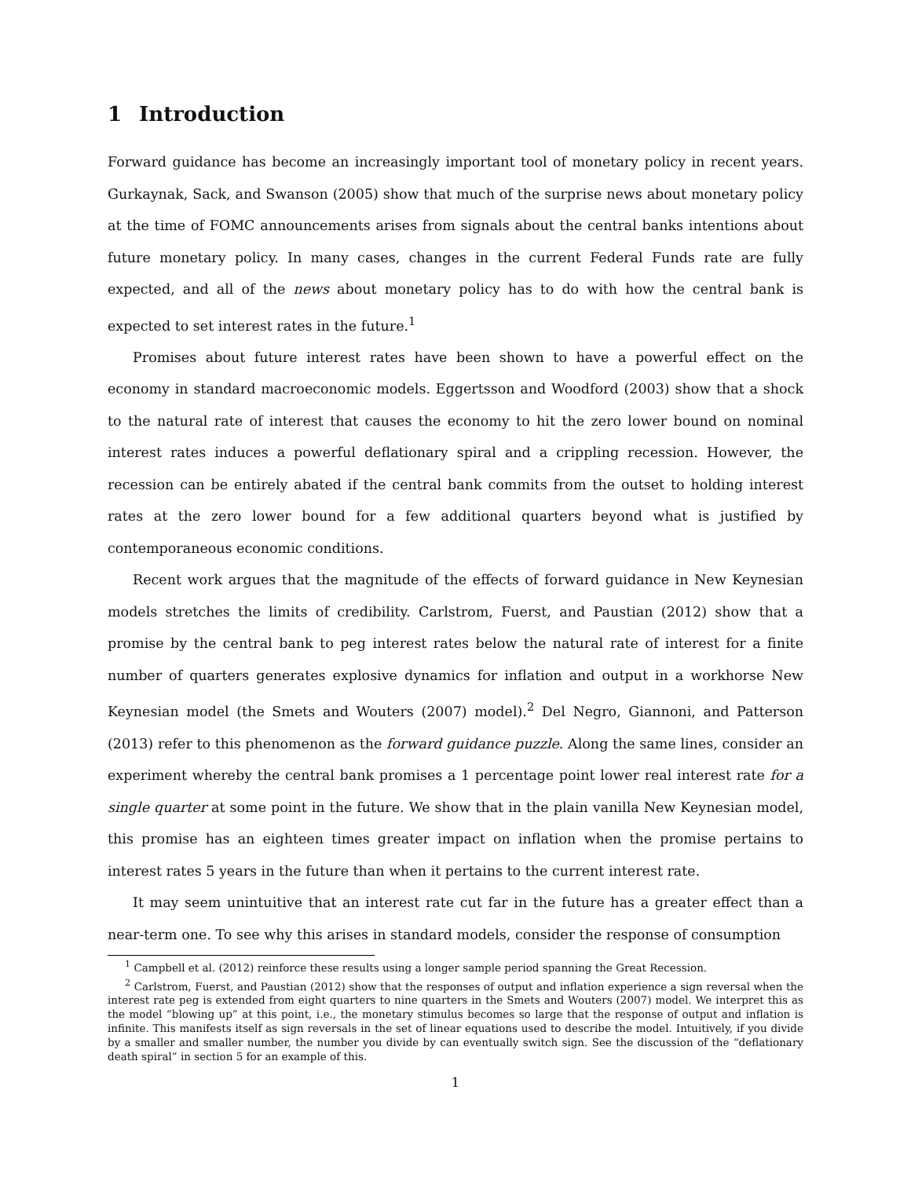1 Introduction
Forward guidance has become an increasingly important tool of monetary policy in recent years. Gurkaynak, Sack, and Swanson (2005) show that much of the surprise news about monetary policy at the time of FOMC announcements arises from signals about the central banks intentions about future monetary policy. In many cases, changes in the current Federal Funds rate are fully expected, and all of the news about monetary policy has to do with how the central bank is expected to set interest rates in the future.<sup>1</sup>
Promises about future interest rates have been shown to have a powerful effect on the economy in standard macroeconomic models. Eggertsson and Woodford (2003) show that a shock to the natural rate of interest that causes the economy to hit the zero lower bound on nominal interest rates induces a powerful deflationary spiral and a crippling recession. However, the recession can be entirely abated if the central bank commits from the outset to holding interest rates at the zero lower bound for a few additional quarters beyond what is justified by contemporaneous economic conditions.
Recent work argues that the magnitude of the effects of forward guidance in New Keynesian models stretches the limits of credibility. Carlstrom, Fuerst, and Paustian (2012) show that a promise by the central bank to peg interest rates below the natural rate of interest for a finite number of quarters generates explosive dynamics for inflation and output in a workhorse New Keynesian model (the Smets and Wouters (2007) model).<sup>2</sup> Del Negro, Giannoni, and Patterson (2013) refer to this phenomenon as the forward guidance puzzle. Along the same lines, consider an experiment whereby the central bank promises a 1 percentage point lower real interest rate for a single quarter at some point in the future. We show that in the plain vanilla New Keynesian model, this promise has an eighteen times greater impact on inflation when the promise pertains to interest rates 5 years in the future than when it pertains to the current interest rate.
It may seem unintuitive that an interest rate cut far in the future has a greater effect than a near-term one. To see why this arises in standard models, consider the response of consumption
<sup>1</sup> Campbell et al. (2012) reinforce these results using a longer sample period spanning the Great Recession.
<sup>2</sup> Carlstrom, Fuerst, and Paustian (2012) show that the responses of output and inflation experience a sign reversal when the interest rate peg is extended from eight quarters to nine quarters in the Smets and Wouters (2007) model. We interpret this as the model “blowing up” at this point, i.e., the monetary stimulus becomes so large that the response of output and inflation is infinite. This manifests itself as sign reversals in the set of linear equations used to describe the model. Intuitively, if you divide by a smaller and smaller number, the number you divide by can eventually switch sign. See the discussion of the “deflationary death spiral” in section 5 for an example of this.
1